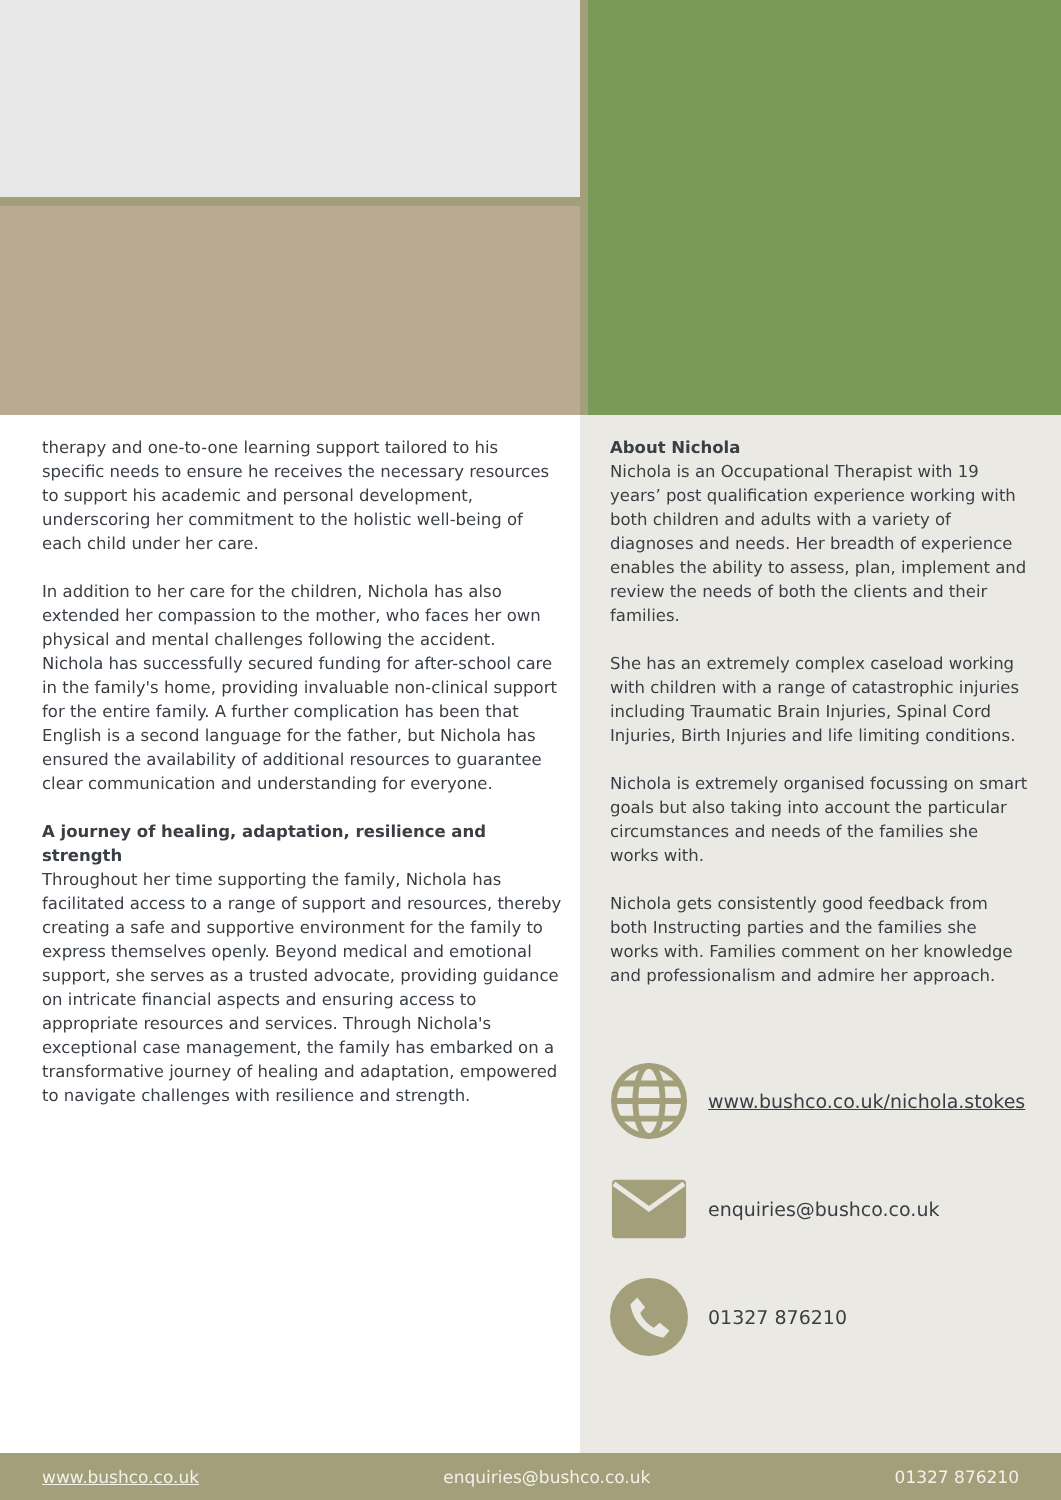therapy and one-to-one learning support tailored to his specific needs to ensure he receives the necessary resources to support his academic and personal development, underscoring her commitment to the holistic well-being of each child under her care.
In addition to her care for the children, Nichola has also extended her compassion to the mother, who faces her own physical and mental challenges following the accident. Nichola has successfully secured funding for after-school care in the family's home, providing invaluable non-clinical support for the entire family. A further complication has been that English is a second language for the father, but Nichola has ensured the availability of additional resources to guarantee clear communication and understanding for everyone.
A journey of healing, adaptation, resilience and strength
Throughout her time supporting the family, Nichola has facilitated access to a range of support and resources, thereby creating a safe and supportive environment for the family to express themselves openly. Beyond medical and emotional support, she serves as a trusted advocate, providing guidance on intricate financial aspects and ensuring access to appropriate resources and services. Through Nichola's exceptional case management, the family has embarked on a transformative journey of healing and adaptation, empowered to navigate challenges with resilience and strength.
About Nichola
Nichola is an Occupational Therapist with 19 years’ post qualification experience working with both children and adults with a variety of diagnoses and needs. Her breadth of experience enables the ability to assess, plan, implement and review the needs of both the clients and their families.
She has an extremely complex caseload working with children with a range of catastrophic injuries including Traumatic Brain Injuries, Spinal Cord Injuries, Birth Injuries and life limiting conditions.
Nichola is extremely organised focussing on smart goals but also taking into account the particular circumstances and needs of the families she works with.
Nichola gets consistently good feedback from both Instructing parties and the families she works with. Families comment on her knowledge and professionalism and admire her approach.
www.bushco.co.uk/nichola.stokes
enquiries@bushco.co.uk
01327 876210
www.bushco.co.uk enquiries@bushco.co.uk 01327 876210